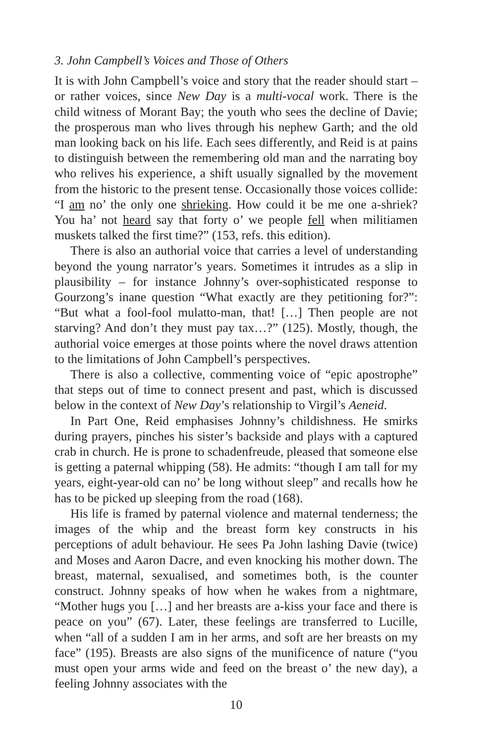3. John Campbell’s Voices and Those of Others
It is with John Campbell’s voice and story that the reader should start – or rather voices, since New Day is a multi-vocal work. There is the child witness of Morant Bay; the youth who sees the decline of Davie; the prosperous man who lives through his nephew Garth; and the old man looking back on his life. Each sees differently, and Reid is at pains to distinguish between the remembering old man and the narrating boy who relives his experience, a shift usually signalled by the movement from the historic to the present tense. Occasionally those voices collide: “I am no’ the only one shrieking. How could it be me one a-shriek? You ha’ not heard say that forty o’ we people fell when militiamen muskets talked the first time?” (153, refs. this edition).
There is also an authorial voice that carries a level of understanding beyond the young narrator’s years. Sometimes it intrudes as a slip in plausibility – for instance Johnny’s over-sophisticated response to Gourzong’s inane question “What exactly are they petitioning for?”: “But what a fool-fool mulatto-man, that! […] Then people are not starving? And don’t they must pay tax…?” (125). Mostly, though, the authorial voice emerges at those points where the novel draws attention to the limitations of John Campbell’s perspectives.
There is also a collective, commenting voice of “epic apostrophe” that steps out of time to connect present and past, which is discussed below in the context of New Day’s relationship to Virgil’s Aeneid.
In Part One, Reid emphasises Johnny’s childishness. He smirks during prayers, pinches his sister’s backside and plays with a captured crab in church. He is prone to schadenfreude, pleased that someone else is getting a paternal whipping (58). He admits: “though I am tall for my years, eight-year-old can no’ be long without sleep” and recalls how he has to be picked up sleeping from the road (168).
His life is framed by paternal violence and maternal tenderness; the images of the whip and the breast form key constructs in his perceptions of adult behaviour. He sees Pa John lashing Davie (twice) and Moses and Aaron Dacre, and even knocking his mother down. The breast, maternal, sexualised, and sometimes both, is the counter construct. Johnny speaks of how when he wakes from a nightmare, “Mother hugs you […] and her breasts are a-kiss your face and there is peace on you” (67). Later, these feelings are transferred to Lucille, when “all of a sudden I am in her arms, and soft are her breasts on my face” (195). Breasts are also signs of the munificence of nature (“you must open your arms wide and feed on the breast o’ the new day), a feeling Johnny associates with the
10